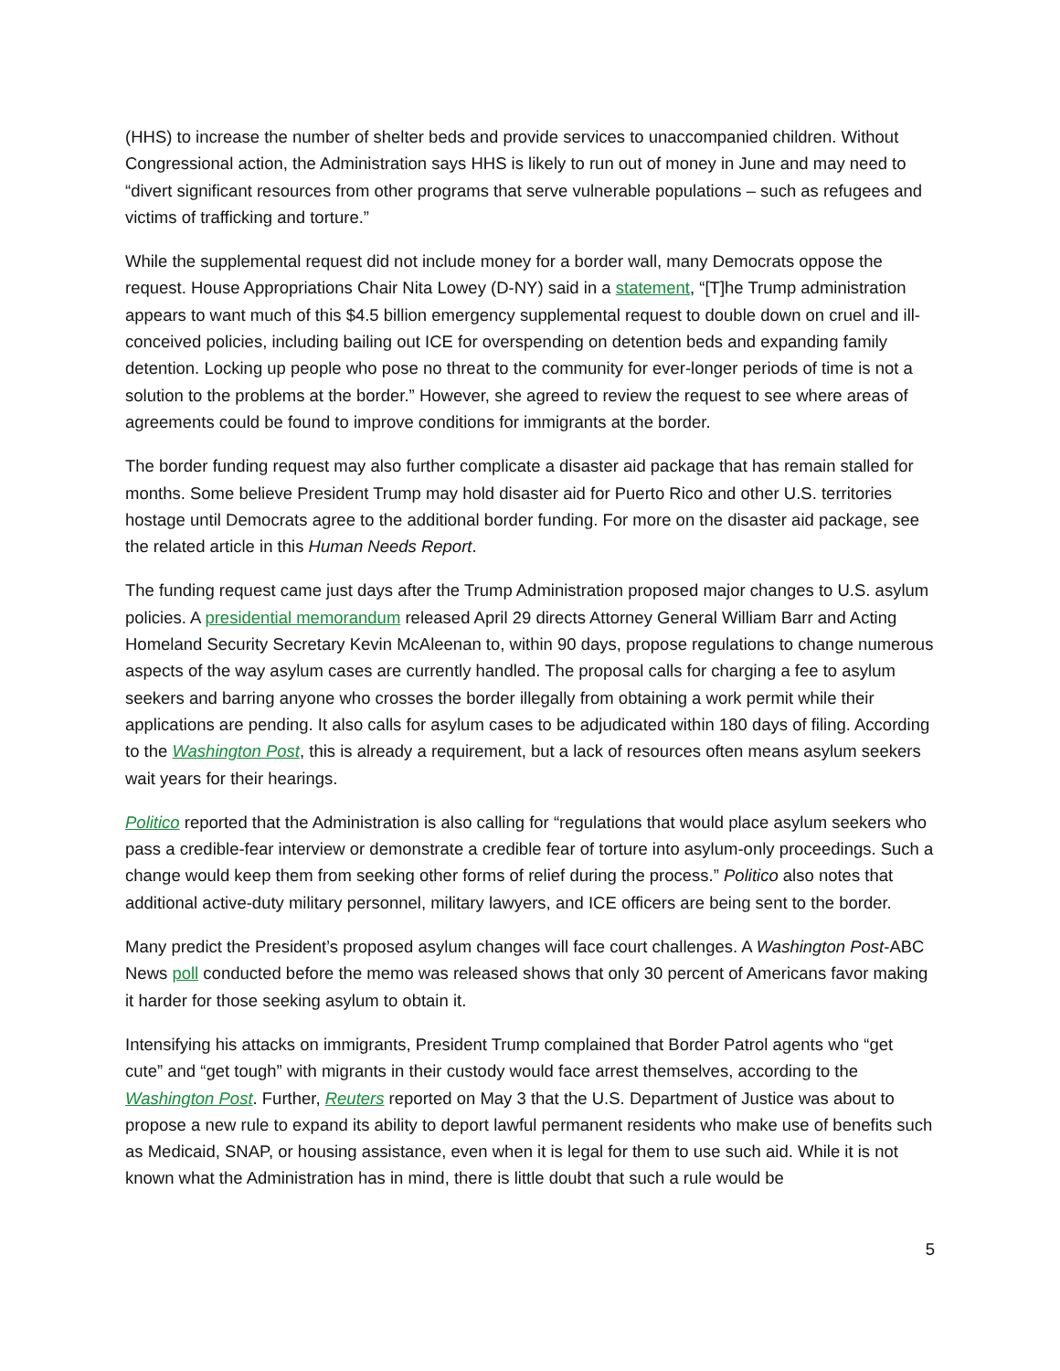(HHS) to increase the number of shelter beds and provide services to unaccompanied children. Without Congressional action, the Administration says HHS is likely to run out of money in June and may need to “divert significant resources from other programs that serve vulnerable populations – such as refugees and victims of trafficking and torture.”
While the supplemental request did not include money for a border wall, many Democrats oppose the request. House Appropriations Chair Nita Lowey (D-NY) said in a statement, “[T]he Trump administration appears to want much of this $4.5 billion emergency supplemental request to double down on cruel and ill-conceived policies, including bailing out ICE for overspending on detention beds and expanding family detention. Locking up people who pose no threat to the community for ever-longer periods of time is not a solution to the problems at the border.” However, she agreed to review the request to see where areas of agreements could be found to improve conditions for immigrants at the border.
The border funding request may also further complicate a disaster aid package that has remain stalled for months. Some believe President Trump may hold disaster aid for Puerto Rico and other U.S. territories hostage until Democrats agree to the additional border funding. For more on the disaster aid package, see the related article in this Human Needs Report.
The funding request came just days after the Trump Administration proposed major changes to U.S. asylum policies. A presidential memorandum released April 29 directs Attorney General William Barr and Acting Homeland Security Secretary Kevin McAleenan to, within 90 days, propose regulations to change numerous aspects of the way asylum cases are currently handled. The proposal calls for charging a fee to asylum seekers and barring anyone who crosses the border illegally from obtaining a work permit while their applications are pending. It also calls for asylum cases to be adjudicated within 180 days of filing. According to the Washington Post, this is already a requirement, but a lack of resources often means asylum seekers wait years for their hearings.
Politico reported that the Administration is also calling for “regulations that would place asylum seekers who pass a credible-fear interview or demonstrate a credible fear of torture into asylum-only proceedings. Such a change would keep them from seeking other forms of relief during the process.” Politico also notes that additional active-duty military personnel, military lawyers, and ICE officers are being sent to the border.
Many predict the President’s proposed asylum changes will face court challenges. A Washington Post-ABC News poll conducted before the memo was released shows that only 30 percent of Americans favor making it harder for those seeking asylum to obtain it.
Intensifying his attacks on immigrants, President Trump complained that Border Patrol agents who “get cute” and “get tough” with migrants in their custody would face arrest themselves, according to the Washington Post. Further, Reuters reported on May 3 that the U.S. Department of Justice was about to propose a new rule to expand its ability to deport lawful permanent residents who make use of benefits such as Medicaid, SNAP, or housing assistance, even when it is legal for them to use such aid. While it is not known what the Administration has in mind, there is little doubt that such a rule would be
5